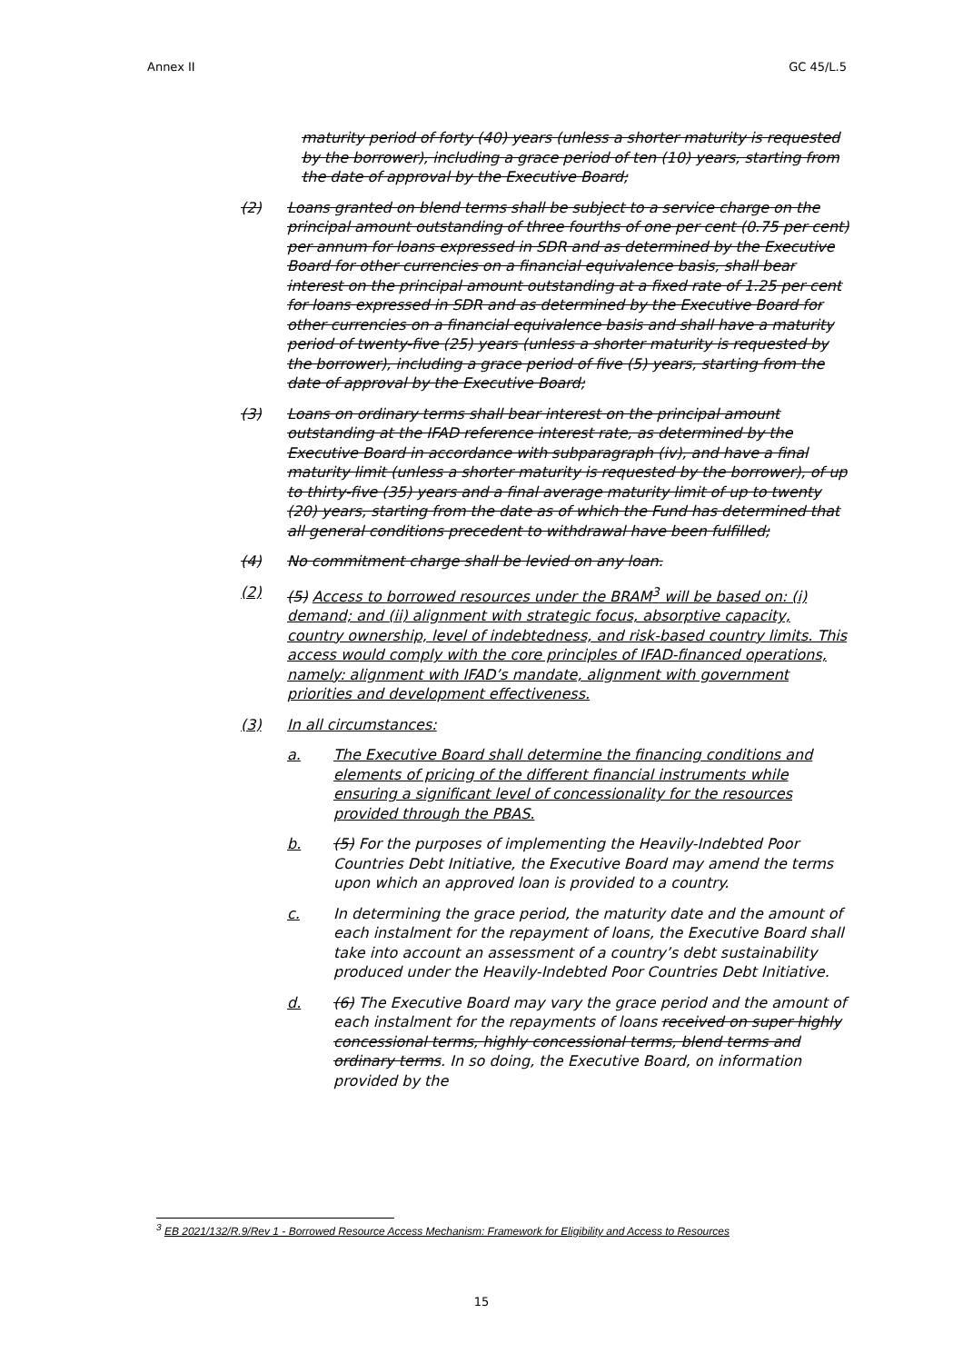Annex II GC 45/L.5
maturity period of forty (40) years (unless a shorter maturity is requested by the borrower), including a grace period of ten (10) years, starting from the date of approval by the Executive Board;
(2) Loans granted on blend terms shall be subject to a service charge on the principal amount outstanding of three fourths of one per cent (0.75 per cent) per annum for loans expressed in SDR and as determined by the Executive Board for other currencies on a financial equivalence basis, shall bear interest on the principal amount outstanding at a fixed rate of 1.25 per cent for loans expressed in SDR and as determined by the Executive Board for other currencies on a financial equivalence basis and shall have a maturity period of twenty-five (25) years (unless a shorter maturity is requested by the borrower), including a grace period of five (5) years, starting from the date of approval by the Executive Board;
(3) Loans on ordinary terms shall bear interest on the principal amount outstanding at the IFAD reference interest rate, as determined by the Executive Board in accordance with subparagraph (iv), and have a final maturity limit (unless a shorter maturity is requested by the borrower), of up to thirty-five (35) years and a final average maturity limit of up to twenty (20) years, starting from the date as of which the Fund has determined that all general conditions precedent to withdrawal have been fulfilled;
(4) No commitment charge shall be levied on any loan.
(2) (5) Access to borrowed resources under the BRAM<sup>3</sup> will be based on: (i) demand; and (ii) alignment with strategic focus, absorptive capacity, country ownership, level of indebtedness, and risk-based country limits. This access would comply with the core principles of IFAD-financed operations, namely: alignment with IFAD’s mandate, alignment with government priorities and development effectiveness.
(3) In all circumstances:
a. The Executive Board shall determine the financing conditions and elements of pricing of the different financial instruments while ensuring a significant level of concessionality for the resources provided through the PBAS.
b. (5) For the purposes of implementing the Heavily-Indebted Poor Countries Debt Initiative, the Executive Board may amend the terms upon which an approved loan is provided to a country.
c. In determining the grace period, the maturity date and the amount of each instalment for the repayment of loans, the Executive Board shall take into account an assessment of a country’s debt sustainability produced under the Heavily-Indebted Poor Countries Debt Initiative.
d. (6) The Executive Board may vary the grace period and the amount of each instalment for the repayments of loans received on super highly concessional terms, highly concessional terms, blend terms and ordinary terms. In so doing, the Executive Board, on information provided by the
<sup>3</sup> EB 2021/132/R.9/Rev 1 - Borrowed Resource Access Mechanism: Framework for Eligibility and Access to Resources
15